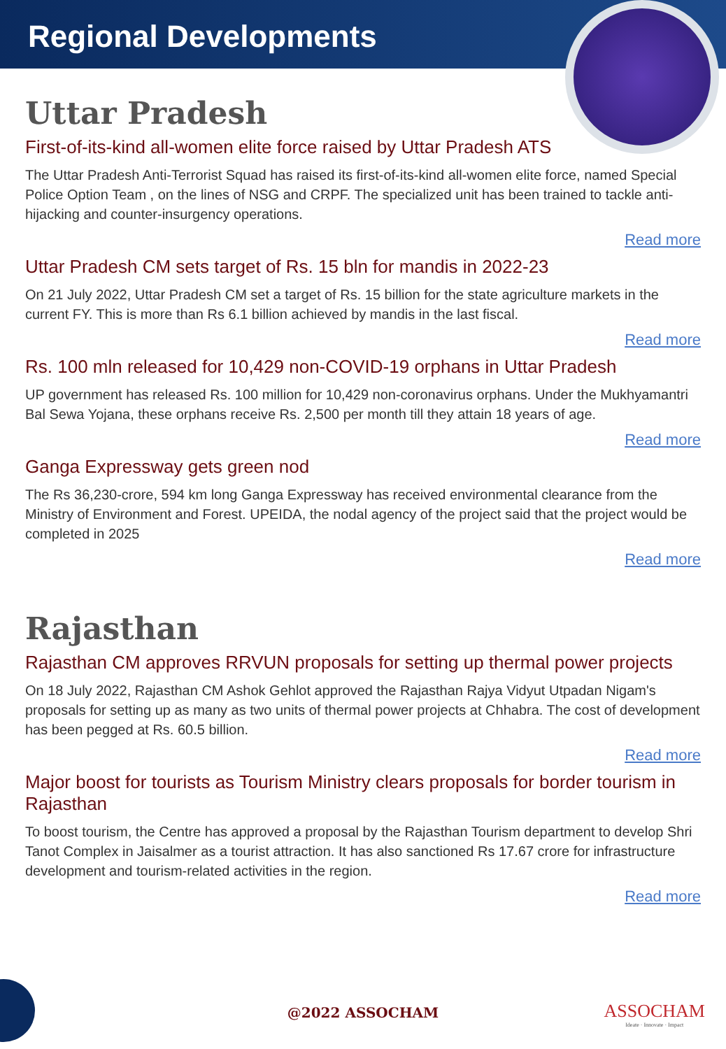Regional Developments
Uttar Pradesh
First-of-its-kind all-women elite force raised by Uttar Pradesh ATS
The Uttar Pradesh Anti-Terrorist Squad has raised its first-of-its-kind all-women elite force, named Special Police Option Team , on the lines of NSG and CRPF. The specialized unit has been trained to tackle anti-hijacking and counter-insurgency operations.
Read more
Uttar Pradesh CM sets target of Rs. 15 bln for mandis in 2022-23
On 21 July 2022, Uttar Pradesh CM set a target of Rs. 15 billion for the state agriculture markets in the current FY. This is more than Rs 6.1 billion achieved by mandis in the last fiscal.
Read more
Rs. 100 mln released for 10,429 non-COVID-19 orphans in Uttar Pradesh
UP government has released Rs. 100 million for 10,429 non-coronavirus orphans. Under the Mukhyamantri Bal Sewa Yojana, these orphans receive Rs. 2,500 per month till they attain 18 years of age.
Read more
Ganga Expressway gets green nod
The Rs 36,230-crore, 594 km long Ganga Expressway has received environmental clearance from the Ministry of Environment and Forest. UPEIDA, the nodal agency of the project said that the project would be completed in 2025
Read more
Rajasthan
Rajasthan CM approves RRVUN proposals for setting up thermal power projects
On 18 July 2022, Rajasthan CM Ashok Gehlot approved the Rajasthan Rajya Vidyut Utpadan Nigam's proposals for setting up as many as two units of thermal power projects at Chhabra. The cost of development has been pegged at Rs. 60.5 billion.
Read more
Major boost for tourists as Tourism Ministry clears proposals for border tourism in Rajasthan
To boost tourism, the Centre has approved a proposal by the Rajasthan Tourism department to develop Shri Tanot Complex in Jaisalmer as a tourist attraction. It has also sanctioned Rs 17.67 crore for infrastructure development and tourism-related activities in the region.
Read more
@2022 ASSOCHAM
ASSOCHAM
Ideate · Innovate · Impact